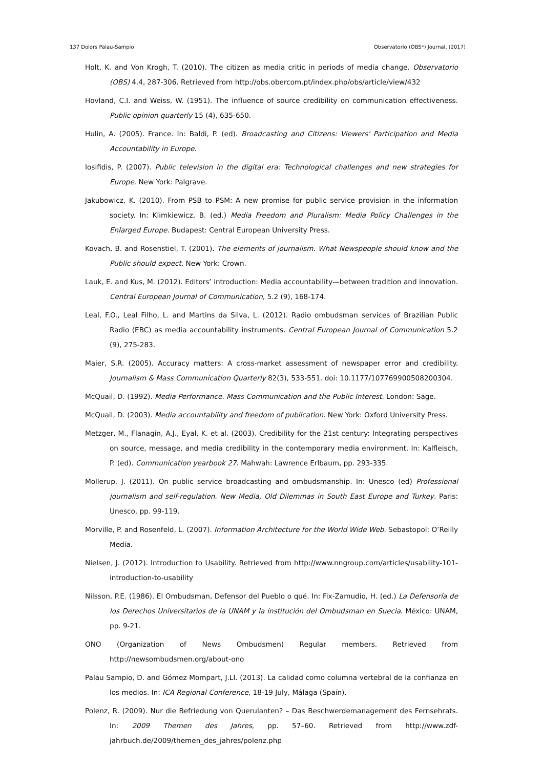137 Dolors Palau-Sampio Observatorio (OBS*) Journal, (2017)
Holt, K. and Von Krogh, T. (2010). The citizen as media critic in periods of media change. Observatorio (OBS) 4.4, 287-306. Retrieved from http://obs.obercom.pt/index.php/obs/article/view/432
Hovland, C.I. and Weiss, W. (1951). The influence of source credibility on communication effectiveness. Public opinion quarterly 15 (4), 635-650.
Hulin, A. (2005). France. In: Baldi, P. (ed). Broadcasting and Citizens: Viewers' Participation and Media Accountability in Europe.
Iosifidis, P. (2007). Public television in the digital era: Technological challenges and new strategies for Europe. New York: Palgrave.
Jakubowicz, K. (2010). From PSB to PSM: A new promise for public service provision in the information society. In: Klimkiewicz, B. (ed.) Media Freedom and Pluralism: Media Policy Challenges in the Enlarged Europe. Budapest: Central European University Press.
Kovach, B. and Rosenstiel, T. (2001). The elements of journalism. What Newspeople should know and the Public should expect. New York: Crown.
Lauk, E. and Kus, M. (2012). Editors’ introduction: Media accountability—between tradition and innovation. Central European Journal of Communication, 5.2 (9), 168-174.
Leal, F.O., Leal Filho, L. and Martins da Silva, L. (2012). Radio ombudsman services of Brazilian Public Radio (EBC) as media accountability instruments. Central European Journal of Communication 5.2 (9), 275-283.
Maier, S.R. (2005). Accuracy matters: A cross-market assessment of newspaper error and credibility. Journalism & Mass Communication Quarterly 82(3), 533-551. doi: 10.1177/107769900508200304.
McQuail, D. (1992). Media Performance. Mass Communication and the Public Interest. London: Sage.
McQuail, D. (2003). Media accountability and freedom of publication. New York: Oxford University Press.
Metzger, M., Flanagin, A.J., Eyal, K. et al. (2003). Credibility for the 21st century: Integrating perspectives on source, message, and media credibility in the contemporary media environment. In: Kalfleisch, P. (ed). Communication yearbook 27. Mahwah: Lawrence Erlbaum, pp. 293-335.
Mollerup, J. (2011). On public service broadcasting and ombudsmanship. In: Unesco (ed) Professional journalism and self-regulation. New Media, Old Dilemmas in South East Europe and Turkey. Paris: Unesco, pp. 99-119.
Morville, P. and Rosenfeld, L. (2007). Information Architecture for the World Wide Web. Sebastopol: O’Reilly Media.
Nielsen, J. (2012). Introduction to Usability. Retrieved from http://www.nngroup.com/articles/usability-101-introduction-to-usability
Nilsson, P.E. (1986). El Ombudsman, Defensor del Pueblo o qué. In: Fix-Zamudio, H. (ed.) La Defensoría de los Derechos Universitarios de la UNAM y la institución del Ombudsman en Suecia. México: UNAM, pp. 9-21.
ONO (Organization of News Ombudsmen) Regular members. Retrieved from http://newsombudsmen.org/about-ono
Palau Sampio, D. and Gómez Mompart, J.Ll. (2013). La calidad como columna vertebral de la confianza en los medios. In: ICA Regional Conference, 18-19 July, Málaga (Spain).
Polenz, R. (2009). Nur die Befriedung von Querulanten? – Das Beschwerdemanagement des Fernsehrats. In: 2009 Themen des Jahres, pp. 57–60. Retrieved from http://www.zdf-jahrbuch.de/2009/themen_des_jahres/polenz.php